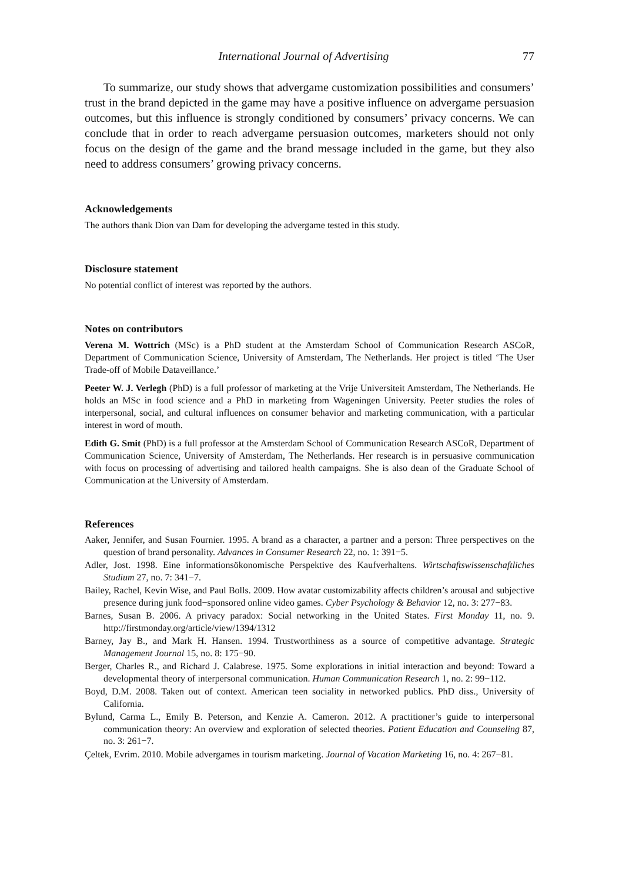International Journal of Advertising 77
To summarize, our study shows that advergame customization possibilities and consumers’ trust in the brand depicted in the game may have a positive influence on advergame persuasion outcomes, but this influence is strongly conditioned by consumers’ privacy concerns. We can conclude that in order to reach advergame persuasion outcomes, marketers should not only focus on the design of the game and the brand message included in the game, but they also need to address consumers’ growing privacy concerns.
Acknowledgements
The authors thank Dion van Dam for developing the advergame tested in this study.
Disclosure statement
No potential conflict of interest was reported by the authors.
Notes on contributors
Verena M. Wottrich (MSc) is a PhD student at the Amsterdam School of Communication Research ASCoR, Department of Communication Science, University of Amsterdam, The Netherlands. Her project is titled ‘The User Trade-off of Mobile Dataveillance.’
Peeter W. J. Verlegh (PhD) is a full professor of marketing at the Vrije Universiteit Amsterdam, The Netherlands. He holds an MSc in food science and a PhD in marketing from Wageningen University. Peeter studies the roles of interpersonal, social, and cultural influences on consumer behavior and marketing communication, with a particular interest in word of mouth.
Edith G. Smit (PhD) is a full professor at the Amsterdam School of Communication Research ASCoR, Department of Communication Science, University of Amsterdam, The Netherlands. Her research is in persuasive communication with focus on processing of advertising and tailored health campaigns. She is also dean of the Graduate School of Communication at the University of Amsterdam.
References
Aaker, Jennifer, and Susan Fournier. 1995. A brand as a character, a partner and a person: Three perspectives on the question of brand personality. Advances in Consumer Research 22, no. 1: 391−5.
Adler, Jost. 1998. Eine informationsökonomische Perspektive des Kaufverhaltens. Wirtschaftswissenschaftliches Studium 27, no. 7: 341−7.
Bailey, Rachel, Kevin Wise, and Paul Bolls. 2009. How avatar customizability affects children’s arousal and subjective presence during junk food−sponsored online video games. Cyber Psychology & Behavior 12, no. 3: 277−83.
Barnes, Susan B. 2006. A privacy paradox: Social networking in the United States. First Monday 11, no. 9. http://firstmonday.org/article/view/1394/1312
Barney, Jay B., and Mark H. Hansen. 1994. Trustworthiness as a source of competitive advantage. Strategic Management Journal 15, no. 8: 175−90.
Berger, Charles R., and Richard J. Calabrese. 1975. Some explorations in initial interaction and beyond: Toward a developmental theory of interpersonal communication. Human Communication Research 1, no. 2: 99−112.
Boyd, D.M. 2008. Taken out of context. American teen sociality in networked publics. PhD diss., University of California.
Bylund, Carma L., Emily B. Peterson, and Kenzie A. Cameron. 2012. A practitioner’s guide to interpersonal communication theory: An overview and exploration of selected theories. Patient Education and Counseling 87, no. 3: 261−7.
Çeltek, Evrim. 2010. Mobile advergames in tourism marketing. Journal of Vacation Marketing 16, no. 4: 267−81.